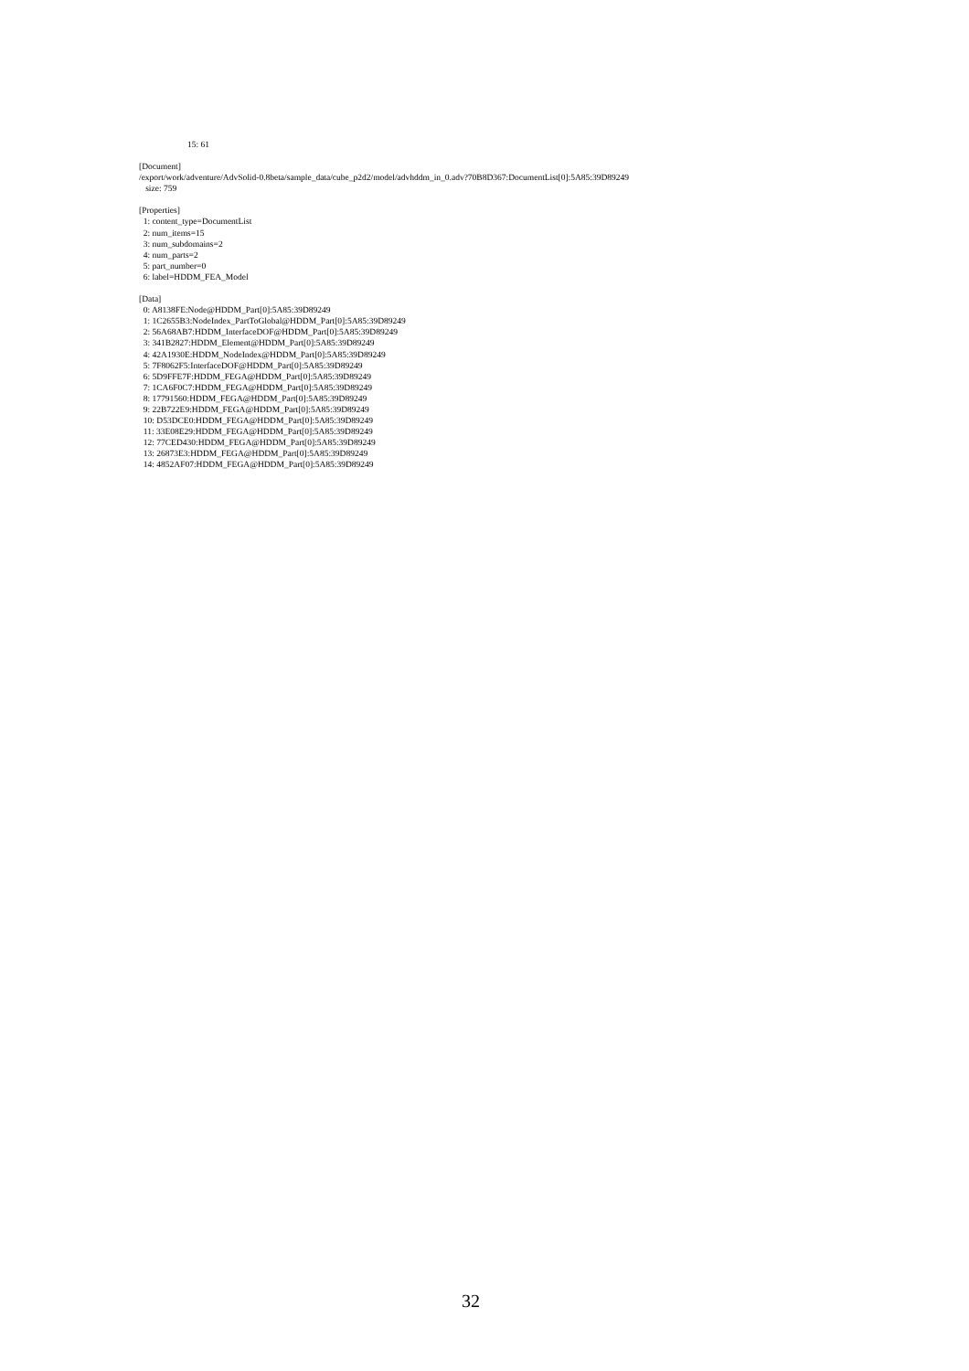15: 61
[Document]
/export/work/adventure/AdvSolid-0.8beta/sample_data/cube_p2d2/model/advhddm_in_0.adv?70B8D367:DocumentList[0]:5A85:39D89249
size: 759
[Properties]
1: content_type=DocumentList
2: num_items=15
3: num_subdomains=2
4: num_parts=2
5: part_number=0
6: label=HDDM_FEA_Model
[Data]
0: A8138FE:Node@HDDM_Part[0]:5A85:39D89249
1: 1C2655B3:NodeIndex_PartToGlobal@HDDM_Part[0]:5A85:39D89249
2: 56A68AB7:HDDM_InterfaceDOF@HDDM_Part[0]:5A85:39D89249
3: 341B2827:HDDM_Element@HDDM_Part[0]:5A85:39D89249
4: 42A1930E:HDDM_NodeIndex@HDDM_Part[0]:5A85:39D89249
5: 7F8062F5:InterfaceDOF@HDDM_Part[0]:5A85:39D89249
6: 5D9FFE7F:HDDM_FEGA@HDDM_Part[0]:5A85:39D89249
7: 1CA6F0C7:HDDM_FEGA@HDDM_Part[0]:5A85:39D89249
8: 17791560:HDDM_FEGA@HDDM_Part[0]:5A85:39D89249
9: 22B722E9:HDDM_FEGA@HDDM_Part[0]:5A85:39D89249
10: D53DCE0:HDDM_FEGA@HDDM_Part[0]:5A85:39D89249
11: 33E08E29:HDDM_FEGA@HDDM_Part[0]:5A85:39D89249
12: 77CED430:HDDM_FEGA@HDDM_Part[0]:5A85:39D89249
13: 26873E3:HDDM_FEGA@HDDM_Part[0]:5A85:39D89249
14: 4852AF07:HDDM_FEGA@HDDM_Part[0]:5A85:39D89249
32